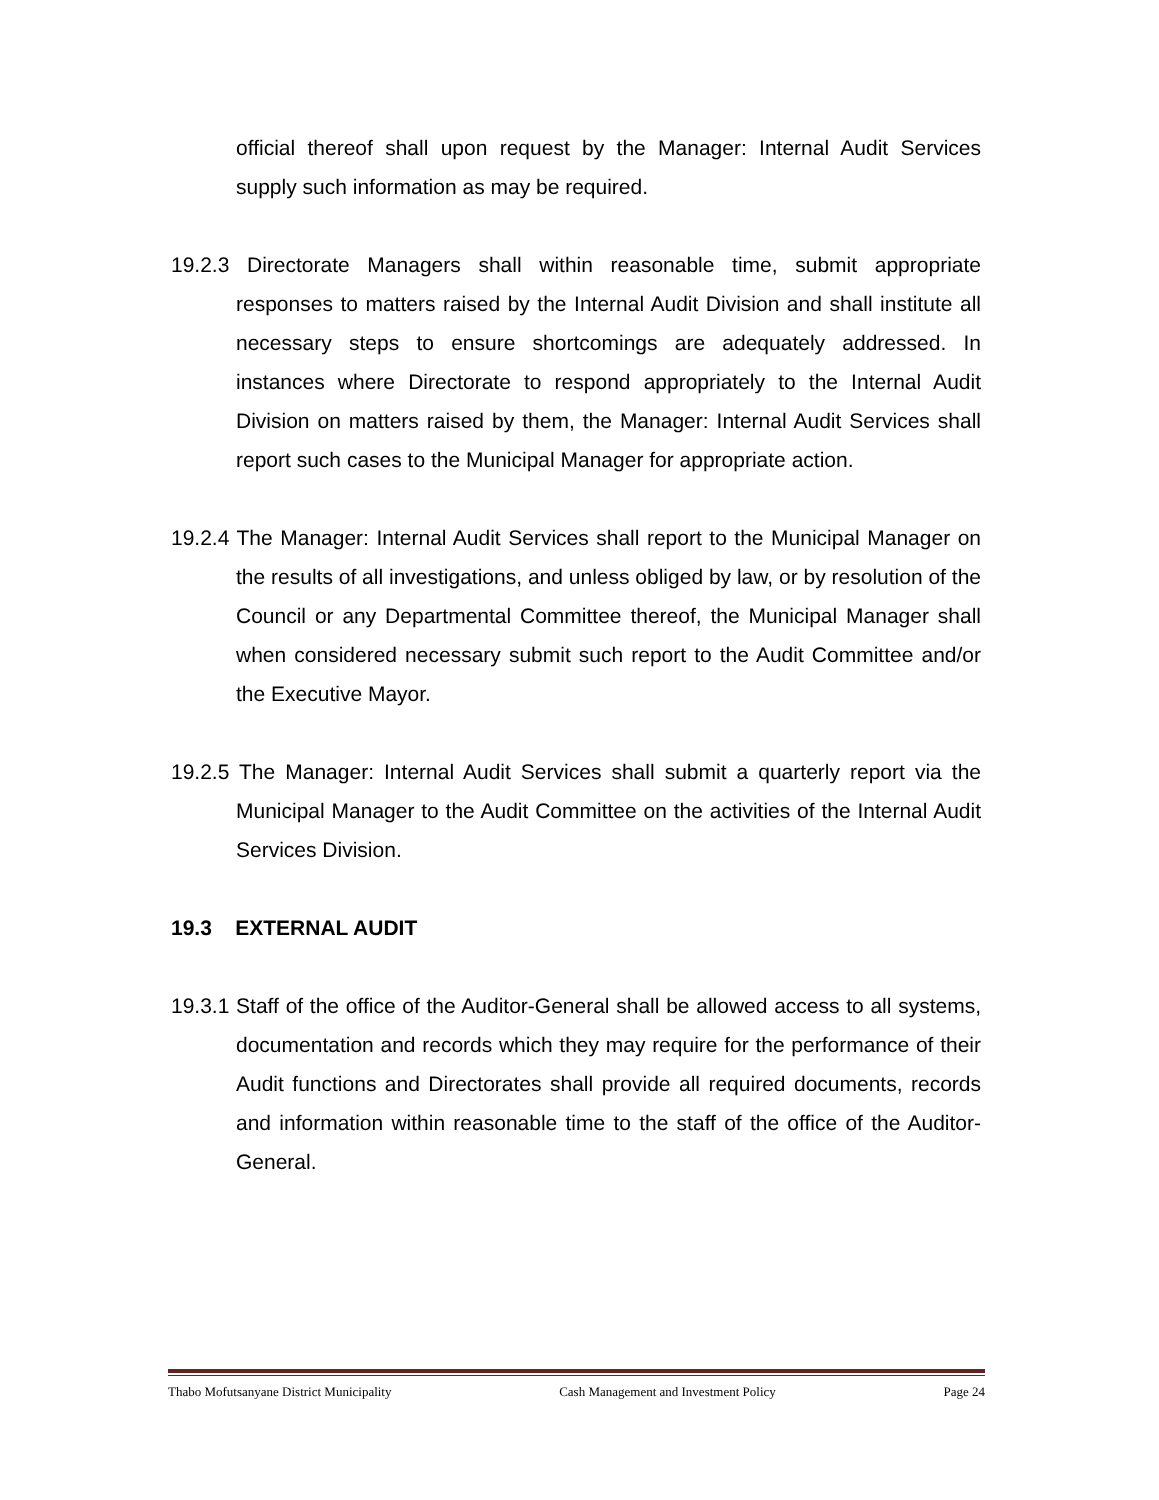official thereof shall upon request by the Manager: Internal Audit Services supply such information as may be required.
19.2.3 Directorate Managers shall within reasonable time, submit appropriate responses to matters raised by the Internal Audit Division and shall institute all necessary steps to ensure shortcomings are adequately addressed. In instances where Directorate to respond appropriately to the Internal Audit Division on matters raised by them, the Manager: Internal Audit Services shall report such cases to the Municipal Manager for appropriate action.
19.2.4 The Manager: Internal Audit Services shall report to the Municipal Manager on the results of all investigations, and unless obliged by law, or by resolution of the Council or any Departmental Committee thereof, the Municipal Manager shall when considered necessary submit such report to the Audit Committee and/or the Executive Mayor.
19.2.5 The Manager: Internal Audit Services shall submit a quarterly report via the Municipal Manager to the Audit Committee on the activities of the Internal Audit Services Division.
19.3 EXTERNAL AUDIT
19.3.1 Staff of the office of the Auditor-General shall be allowed access to all systems, documentation and records which they may require for the performance of their Audit functions and Directorates shall provide all required documents, records and information within reasonable time to the staff of the office of the Auditor-General.
Thabo Mofutsanyane District Municipality Cash Management and Investment Policy Page 24